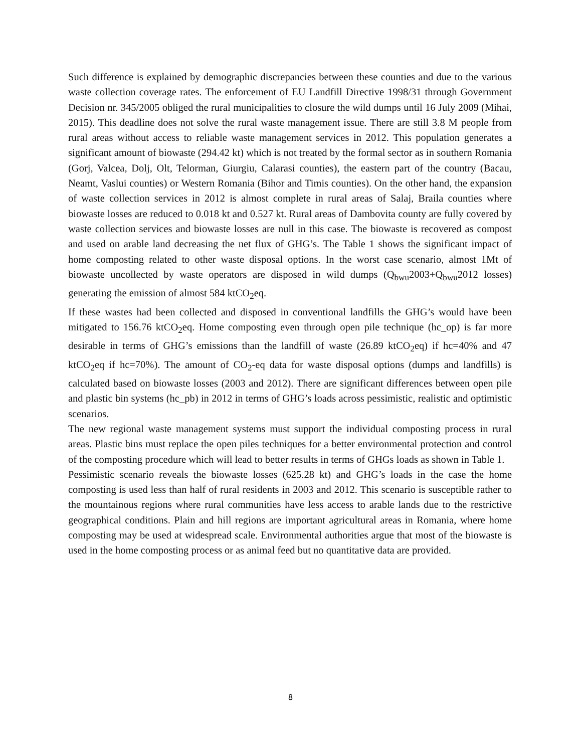Such difference is explained by demographic discrepancies between these counties and due to the various waste collection coverage rates. The enforcement of EU Landfill Directive 1998/31 through Government Decision nr. 345/2005 obliged the rural municipalities to closure the wild dumps until 16 July 2009 (Mihai, 2015). This deadline does not solve the rural waste management issue. There are still 3.8 M people from rural areas without access to reliable waste management services in 2012. This population generates a significant amount of biowaste (294.42 kt) which is not treated by the formal sector as in southern Romania (Gorj, Valcea, Dolj, Olt, Telorman, Giurgiu, Calarasi counties), the eastern part of the country (Bacau, Neamt, Vaslui counties) or Western Romania (Bihor and Timis counties). On the other hand, the expansion of waste collection services in 2012 is almost complete in rural areas of Salaj, Braila counties where biowaste losses are reduced to 0.018 kt and 0.527 kt. Rural areas of Dambovita county are fully covered by waste collection services and biowaste losses are null in this case. The biowaste is recovered as compost and used on arable land decreasing the net flux of GHG’s. The Table 1 shows the significant impact of home composting related to other waste disposal options. In the worst case scenario, almost 1Mt of biowaste uncollected by waste operators are disposed in wild dumps (Q<sub>bwu</sub>2003+Q<sub>bwu</sub>2012 losses) generating the emission of almost 584 ktCO<sub>2</sub>eq.
If these wastes had been collected and disposed in conventional landfills the GHG’s would have been mitigated to 156.76 ktCO<sub>2</sub>eq. Home composting even through open pile technique (hc_op) is far more desirable in terms of GHG’s emissions than the landfill of waste (26.89 ktCO<sub>2</sub>eq) if hc=40% and 47 ktCO<sub>2</sub>eq if hc=70%). The amount of CO<sub>2</sub>-eq data for waste disposal options (dumps and landfills) is calculated based on biowaste losses (2003 and 2012). There are significant differences between open pile and plastic bin systems (hc_pb) in 2012 in terms of GHG’s loads across pessimistic, realistic and optimistic scenarios.
The new regional waste management systems must support the individual composting process in rural areas. Plastic bins must replace the open piles techniques for a better environmental protection and control of the composting procedure which will lead to better results in terms of GHGs loads as shown in Table 1.
Pessimistic scenario reveals the biowaste losses (625.28 kt) and GHG’s loads in the case the home composting is used less than half of rural residents in 2003 and 2012. This scenario is susceptible rather to the mountainous regions where rural communities have less access to arable lands due to the restrictive geographical conditions. Plain and hill regions are important agricultural areas in Romania, where home composting may be used at widespread scale. Environmental authorities argue that most of the biowaste is used in the home composting process or as animal feed but no quantitative data are provided.
8